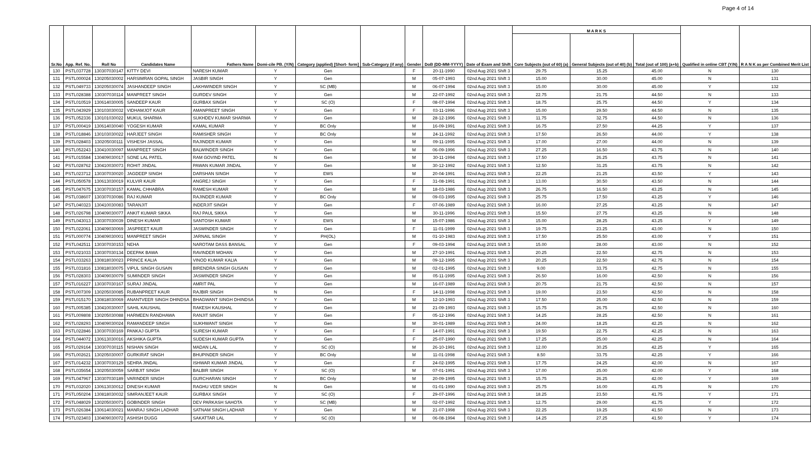Page 4 of 14
| Sr.No | App. Ref. No. | Roll No | Candidates Name | Fathers Name | Domi-cile PB. (Y/N) | Category (applied) [Short- form] | Sub-Category (if any) | Gender | DoB (DD-MM-YYYY) | Date of Exam and Shift | M A R K S | | | Qualified in online CBT (Y/N) | R A N K as per Combined Merit List |
| --- | --- | --- | --- | --- | --- | --- | --- | --- | --- | --- | --- | --- | --- | --- | --- |
| | | | | | | | | | | | Core Subjects (out of 60) (a) | General Subjects (out of 40) (b) | Total (out of 100) (a+b) | | |
| 130 | PSTL037728 | 130307030147 | KITTY DEVI | NARESH KUMAR | Y | Gen | | F | 20-11-1990 | 02nd Aug 2021 Shift 3 | 29.75 | 15.25 | 45.00 | N | 130 |
| 131 | PSTL000024 | 130205030002 | HARSIMRAN GOPAL SINGH | JASBIR SINGH | Y | Gen | | M | 05-07-1993 | 02nd Aug 2021 Shift 3 | 15.00 | 30.00 | 45.00 | N | 131 |
| 132 | PSTL049733 | 130205030074 | JASHANDEEP SINGH | LAKHWINDER SINGH | Y | SC (MB) | | M | 06-07-1994 | 02nd Aug 2021 Shift 3 | 15.00 | 30.00 | 45.00 | Y | 132 |
| 133 | PSTL028388 | 130307030114 | MANPREET SINGH | GURDEV SINGH | Y | Gen | | M | 22-07-1992 | 02nd Aug 2021 Shift 3 | 22.75 | 21.75 | 44.50 | N | 133 |
| 134 | PSTL010519 | 130614030005 | SANDEEP KAUR | GURBAX SINGH | Y | SC (O) | | F | 08-07-1994 | 02nd Aug 2021 Shift 3 | 18.75 | 25.75 | 44.50 | Y | 134 |
| 135 | PSTL043929 | 130103030032 | VIDHAMJOT KAUR | AMANPREET SINGH | Y | Gen | | F | 03-11-1996 | 02nd Aug 2021 Shift 3 | 15.00 | 29.50 | 44.50 | N | 135 |
| 136 | PSTL052336 | 130101030022 | MUKUL SHARMA | SUKHDEV KUMAR SHARMA | Y | Gen | | M | 28-12-1996 | 02nd Aug 2021 Shift 3 | 11.75 | 32.75 | 44.50 | N | 136 |
| 137 | PSTL000419 | 130614030040 | YOGESH KUMAR | KAMAL KUMAR | Y | BC Only | | M | 16-09-1991 | 02nd Aug 2021 Shift 3 | 16.75 | 27.50 | 44.25 | Y | 137 |
| 138 | PSTL018846 | 130103030022 | HARJEET SINGH | RAMISHER SINGH | Y | BC Only | | M | 24-11-1992 | 02nd Aug 2021 Shift 3 | 17.50 | 26.50 | 44.00 | Y | 138 |
| 139 | PSTL028403 | 130205030111 | VISHESH JASSAL | RAJINDER KUMAR | Y | Gen | | M | 09-11-1995 | 02nd Aug 2021 Shift 3 | 17.00 | 27.00 | 44.00 | N | 139 |
| 140 | PSTL052243 | 130410030097 | MANPREET SINGH | BALWINDER SINGH | Y | Gen | | M | 06-09-1996 | 02nd Aug 2021 Shift 3 | 27.25 | 16.50 | 43.75 | N | 140 |
| 141 | PSTL015584 | 130409030017 | SONE LAL PATEL | RAM GOVIND PATEL | N | Gen | | M | 30-11-1994 | 02nd Aug 2021 Shift 3 | 17.50 | 26.25 | 43.75 | N | 141 |
| 142 | PSTL028762 | 130410030073 | ROHIT JINDAL | PAWAN KUMAR JINDAL | Y | Gen | | M | 30-12-1992 | 02nd Aug 2021 Shift 3 | 12.50 | 31.25 | 43.75 | N | 142 |
| 143 | PSTL023712 | 130307030020 | JAGDEEP SINGH | DARSHAN SINGH | Y | EWS | | M | 20-04-1991 | 02nd Aug 2021 Shift 3 | 22.25 | 21.25 | 43.50 | Y | 143 |
| 144 | PSTL050578 | 130613030019 | KULVIR KAUR | ANGREJ SINGH | Y | Gen | | F | 31-08-1991 | 02nd Aug 2021 Shift 3 | 13.00 | 30.50 | 43.50 | N | 144 |
| 145 | PSTL047675 | 130307030157 | KAMAL CHHABRA | RAMESH KUMAR | Y | Gen | | M | 18-03-1986 | 02nd Aug 2021 Shift 3 | 26.75 | 16.50 | 43.25 | N | 145 |
| 146 | PSTL038607 | 130307030086 | RAJ KUMAR | RAJINDER KUMAR | Y | BC Only | | M | 09-03-1995 | 02nd Aug 2021 Shift 3 | 25.75 | 17.50 | 43.25 | Y | 146 |
| 147 | PSTL040323 | 130410030083 | TARANJIT | INDERJIT SINGH | Y | Gen | | F | 07-06-1989 | 02nd Aug 2021 Shift 3 | 16.00 | 27.25 | 43.25 | N | 147 |
| 148 | PSTL026798 | 130409030077 | ANKIT KUMAR SIKKA | RAJ PAUL SIKKA | Y | Gen | | M | 30-11-1996 | 02nd Aug 2021 Shift 3 | 15.50 | 27.75 | 43.25 | N | 148 |
| 149 | PSTL043013 | 130307030039 | DINESH KUMAR | SANTOSH KUMAR | Y | EWS | | M | 15-07-1986 | 02nd Aug 2021 Shift 3 | 15.00 | 28.25 | 43.25 | Y | 149 |
| 150 | PSTL022061 | 130409030069 | JASPREET KAUR | JASWINDER SINGH | Y | Gen | | F | 11-01-1999 | 02nd Aug 2021 Shift 3 | 19.75 | 23.25 | 43.00 | N | 150 |
| 151 | PSTL000774 | 130409030001 | MANPREET SINGH | JARNAIL SINGH | Y | PH(OL) | | M | 01-10-1983 | 02nd Aug 2021 Shift 3 | 17.50 | 25.50 | 43.00 | Y | 151 |
| 152 | PSTL042511 | 130307030153 | NEHA | NAROTAM DASS BANSAL | Y | Gen | | F | 09-03-1994 | 02nd Aug 2021 Shift 3 | 15.00 | 28.00 | 43.00 | N | 152 |
| 153 | PSTL021033 | 130307030134 | DEEPAK BAWA | RAVINDER MOHAN | Y | Gen | | M | 27-10-1991 | 02nd Aug 2021 Shift 3 | 20.25 | 22.50 | 42.75 | N | 153 |
| 154 | PSTL033263 | 130818030023 | PRINCE KALIA | VINOD KUMAR KALIA | Y | Gen | | M | 09-12-1995 | 02nd Aug 2021 Shift 3 | 20.25 | 22.50 | 42.75 | N | 154 |
| 155 | PSTL031816 | 130818030075 | VIPUL SINGH GUSAIN | BIRENDRA SINGH GUSAIN | Y | Gen | | M | 02-01-1995 | 02nd Aug 2021 Shift 3 | 9.00 | 33.75 | 42.75 | N | 155 |
| 156 | PSTL028303 | 130409030079 | SUMINDER SINGH | JASWINDER SINGH | Y | Gen | | M | 05-11-1995 | 02nd Aug 2021 Shift 3 | 26.50 | 16.00 | 42.50 | N | 156 |
| 157 | PSTL016227 | 130307030167 | SURAJ JINDAL | AMRIT PAL | Y | Gen | | M | 16-07-1989 | 02nd Aug 2021 Shift 3 | 20.75 | 21.75 | 42.50 | N | 157 |
| 158 | PSTL007309 | 130205030085 | RUBANPREET KAUR | RAJBIR SINGH | N | Gen | | F | 14-11-1998 | 02nd Aug 2021 Shift 3 | 19.00 | 23.50 | 42.50 | N | 158 |
| 159 | PSTL015170 | 130818030069 | ANANTVEER SINGH DHINDSA | BHAGWANT SINGH DHINDSA | Y | Gen | | M | 12-10-1993 | 02nd Aug 2021 Shift 3 | 17.50 | 25.00 | 42.50 | N | 159 |
| 160 | PSTL005385 | 130410030007 | SAHIL KAUSHAL | RAKESH KAUSHAL | Y | Gen | | M | 21-09-1993 | 02nd Aug 2021 Shift 3 | 15.75 | 26.75 | 42.50 | N | 160 |
| 161 | PSTL009808 | 130205030088 | HARMEEN RANDHAWA | RANJIT SINGH | Y | Gen | | F | 05-12-1996 | 02nd Aug 2021 Shift 3 | 14.25 | 28.25 | 42.50 | N | 161 |
| 162 | PSTL028293 | 130409030024 | RAMANDEEP SINGH | SUKHWANT SINGH | Y | Gen | | M | 30-01-1989 | 02nd Aug 2021 Shift 3 | 24.00 | 18.25 | 42.25 | N | 162 |
| 163 | PSTL022846 | 130307030169 | PANKAJ GUPTA | SURESH KUMAR | Y | Gen | | F | 14-07-1991 | 02nd Aug 2021 Shift 3 | 19.50 | 22.75 | 42.25 | N | 163 |
| 164 | PSTL044072 | 130613030016 | AKSHIKA GUPTA | SUDESH KUMAR GUPTA | Y | Gen | | F | 25-07-1990 | 02nd Aug 2021 Shift 3 | 17.25 | 25.00 | 42.25 | N | 164 |
| 165 | PSTL029164 | 130307030115 | NISHAN SINGH | MADAN LAL | Y | SC (O) | | M | 26-10-1991 | 02nd Aug 2021 Shift 3 | 12.00 | 30.25 | 42.25 | Y | 165 |
| 166 | PSTL002621 | 130205030007 | GURKIRAT SINGH | BHUPINDER SINGH | Y | BC Only | | M | 11-01-1998 | 02nd Aug 2021 Shift 3 | 8.50 | 33.75 | 42.25 | Y | 166 |
| 167 | PSTL014232 | 130307030129 | SEHRA JINDAL | ISHWAR KUMAR JINDAL | Y | Gen | | F | 24-02-1995 | 02nd Aug 2021 Shift 3 | 17.75 | 24.25 | 42.00 | N | 167 |
| 168 | PSTL035654 | 130205030059 | SARBJIT SINGH | BALBIR SINGH | Y | SC (O) | | M | 07-01-1991 | 02nd Aug 2021 Shift 3 | 17.00 | 25.00 | 42.00 | Y | 168 |
| 169 | PSTL047967 | 130307030189 | VARINDER SINGH | GURCHARAN SINGH | Y | BC Only | | M | 20-09-1995 | 02nd Aug 2021 Shift 3 | 15.75 | 26.25 | 42.00 | Y | 169 |
| 170 | PSTL032020 | 130613030012 | DINESH KUMAR | RAGHU VEER SINGH | N | Gen | | M | 01-01-1990 | 02nd Aug 2021 Shift 3 | 25.75 | 16.00 | 41.75 | N | 170 |
| 171 | PSTL050204 | 130818030032 | SIMRANJEET KAUR | GURBAX SINGH | Y | SC (O) | | F | 29-07-1996 | 02nd Aug 2021 Shift 3 | 18.25 | 23.50 | 41.75 | Y | 171 |
| 172 | PSTL048029 | 130205030071 | GOBINDER SINGH | DEV PARKASH SAHOTA | Y | SC (MB) | | M | 02-07-1992 | 02nd Aug 2021 Shift 3 | 12.75 | 29.00 | 41.75 | Y | 172 |
| 173 | PSTL026384 | 130614030021 | MANRAJ SINGH LADHAR | SATNAM SINGH LADHAR | Y | Gen | | M | 21-07-1998 | 02nd Aug 2021 Shift 3 | 22.25 | 19.25 | 41.50 | N | 173 |
| 174 | PSTL023403 | 130409030072 | ASHISH DUGG | SAKATTAR LAL | Y | SC (O) | | M | 06-08-1994 | 02nd Aug 2021 Shift 3 | 14.25 | 27.25 | 41.50 | Y | 174 |